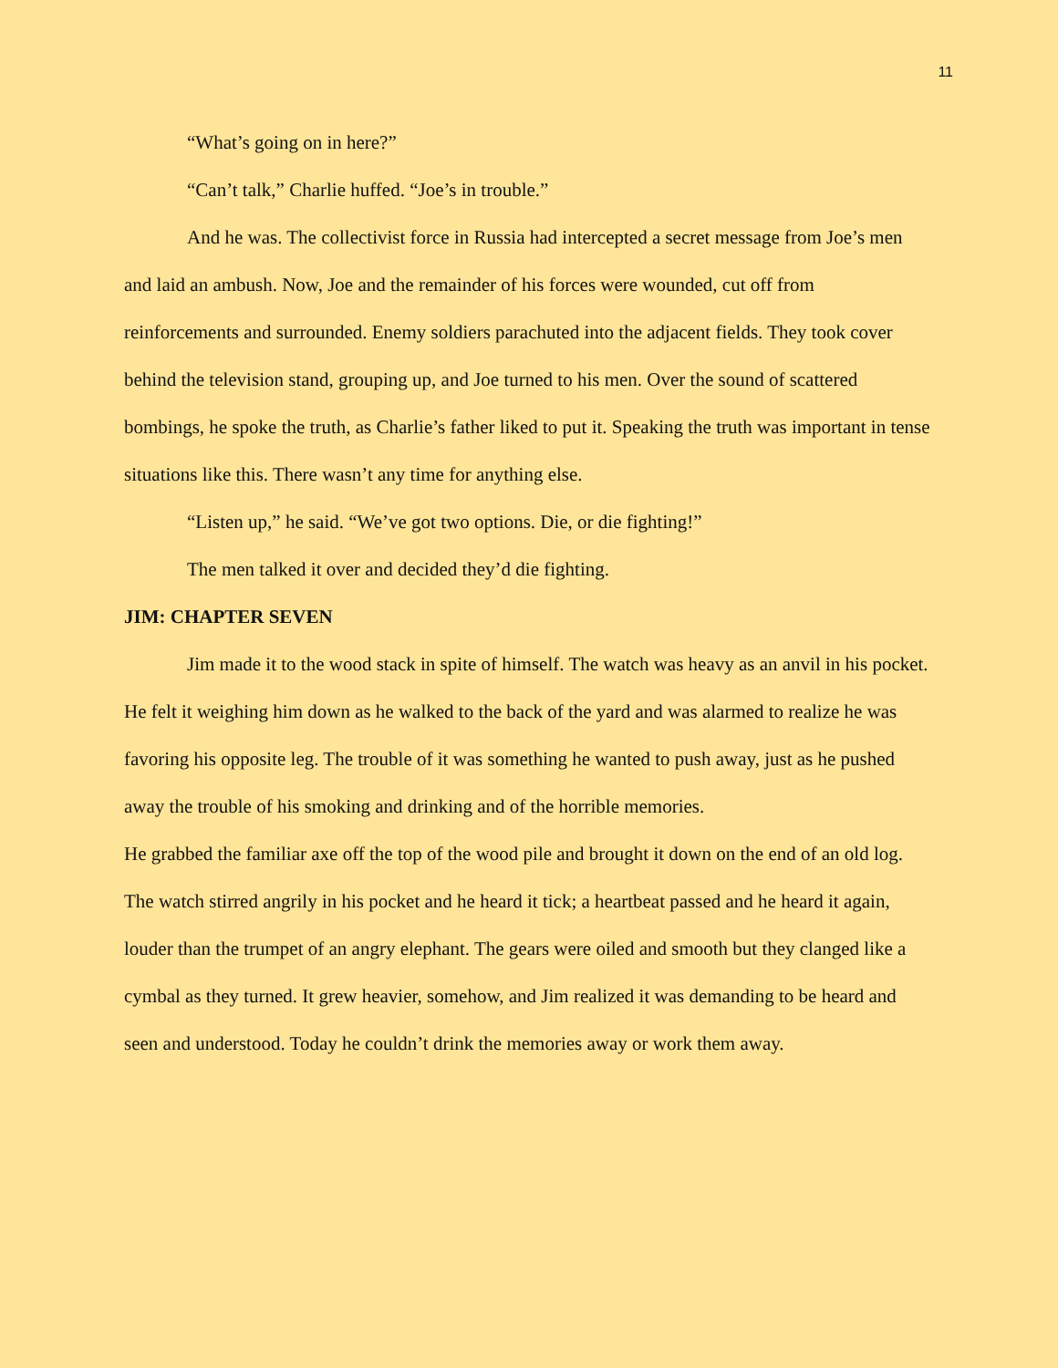11
“What’s going on in here?”
“Can’t talk,” Charlie huffed. “Joe’s in trouble.”
And he was. The collectivist force in Russia had intercepted a secret message from Joe’s men and laid an ambush. Now, Joe and the remainder of his forces were wounded, cut off from reinforcements and surrounded. Enemy soldiers parachuted into the adjacent fields. They took cover behind the television stand, grouping up, and Joe turned to his men. Over the sound of scattered bombings, he spoke the truth, as Charlie’s father liked to put it. Speaking the truth was important in tense situations like this. There wasn’t any time for anything else.
“Listen up,” he said. “We’ve got two options. Die, or die fighting!”
The men talked it over and decided they’d die fighting.
JIM: CHAPTER SEVEN
Jim made it to the wood stack in spite of himself. The watch was heavy as an anvil in his pocket. He felt it weighing him down as he walked to the back of the yard and was alarmed to realize he was favoring his opposite leg. The trouble of it was something he wanted to push away, just as he pushed away the trouble of his smoking and drinking and of the horrible memories.
He grabbed the familiar axe off the top of the wood pile and brought it down on the end of an old log. The watch stirred angrily in his pocket and he heard it tick; a heartbeat passed and he heard it again, louder than the trumpet of an angry elephant. The gears were oiled and smooth but they clanged like a cymbal as they turned. It grew heavier, somehow, and Jim realized it was demanding to be heard and seen and understood. Today he couldn’t drink the memories away or work them away.